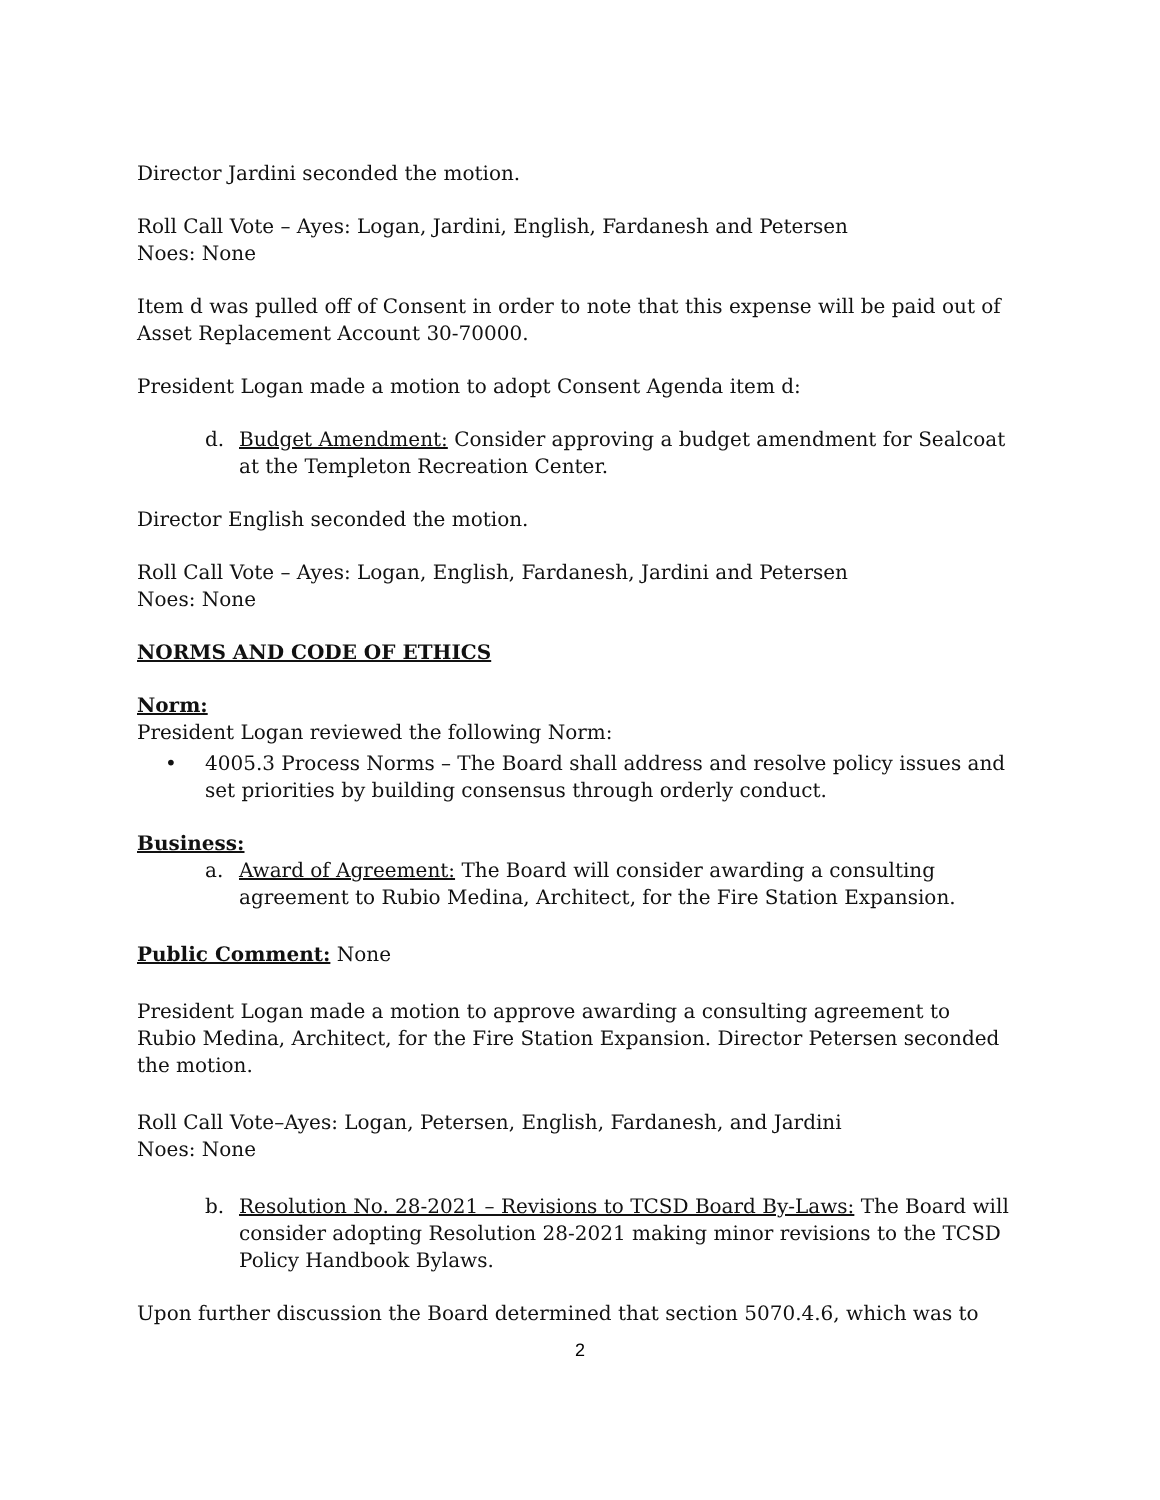Director Jardini seconded the motion.
Roll Call Vote – Ayes: Logan, Jardini, English, Fardanesh and Petersen
Noes: None
Item d was pulled off of Consent in order to note that this expense will be paid out of Asset Replacement Account 30-70000.
President Logan made a motion to adopt Consent Agenda item d:
d. Budget Amendment: Consider approving a budget amendment for Sealcoat at the Templeton Recreation Center.
Director English seconded the motion.
Roll Call Vote – Ayes: Logan, English, Fardanesh, Jardini and Petersen
Noes: None
NORMS AND CODE OF ETHICS
Norm:
President Logan reviewed the following Norm:
• 4005.3 Process Norms – The Board shall address and resolve policy issues and set priorities by building consensus through orderly conduct.
Business:
a. Award of Agreement: The Board will consider awarding a consulting agreement to Rubio Medina, Architect, for the Fire Station Expansion.
Public Comment: None
President Logan made a motion to approve awarding a consulting agreement to Rubio Medina, Architect, for the Fire Station Expansion. Director Petersen seconded the motion.
Roll Call Vote–Ayes: Logan, Petersen, English, Fardanesh, and Jardini
Noes: None
b. Resolution No. 28-2021 – Revisions to TCSD Board By-Laws: The Board will consider adopting Resolution 28-2021 making minor revisions to the TCSD Policy Handbook Bylaws.
Upon further discussion the Board determined that section 5070.4.6, which was to
2